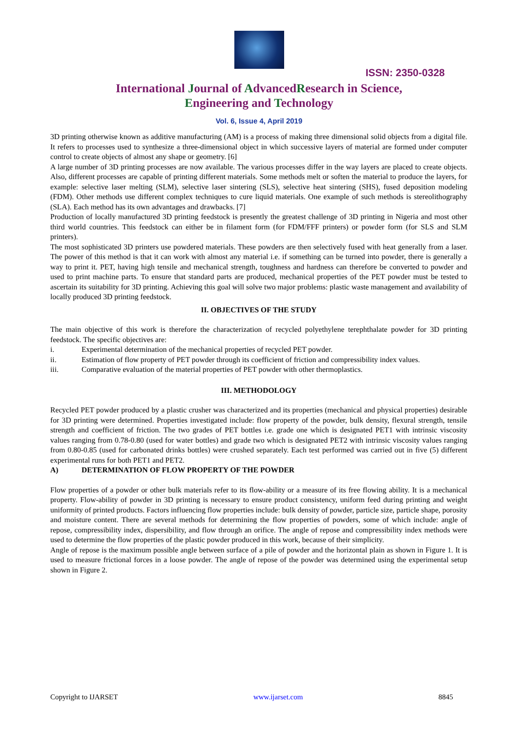ISSN: 2350-0328
International Journal of AdvancedResearch in Science,
Engineering and Technology
Vol. 6, Issue 4, April 2019
3D printing otherwise known as additive manufacturing (AM) is a process of making three dimensional solid objects from a digital file. It refers to processes used to synthesize a three-dimensional object in which successive layers of material are formed under computer control to create objects of almost any shape or geometry. [6]
A large number of 3D printing processes are now available. The various processes differ in the way layers are placed to create objects. Also, different processes are capable of printing different materials. Some methods melt or soften the material to produce the layers, for example: selective laser melting (SLM), selective laser sintering (SLS), selective heat sintering (SHS), fused deposition modeling (FDM). Other methods use different complex techniques to cure liquid materials. One example of such methods is stereolithography (SLA). Each method has its own advantages and drawbacks. [7]
Production of locally manufactured 3D printing feedstock is presently the greatest challenge of 3D printing in Nigeria and most other third world countries. This feedstock can either be in filament form (for FDM/FFF printers) or powder form (for SLS and SLM printers).
The most sophisticated 3D printers use powdered materials. These powders are then selectively fused with heat generally from a laser. The power of this method is that it can work with almost any material i.e. if something can be turned into powder, there is generally a way to print it. PET, having high tensile and mechanical strength, toughness and hardness can therefore be converted to powder and used to print machine parts. To ensure that standard parts are produced, mechanical properties of the PET powder must be tested to ascertain its suitability for 3D printing. Achieving this goal will solve two major problems: plastic waste management and availability of locally produced 3D printing feedstock.
II. OBJECTIVES OF THE STUDY
The main objective of this work is therefore the characterization of recycled polyethylene terephthalate powder for 3D printing feedstock. The specific objectives are:
i. Experimental determination of the mechanical properties of recycled PET powder.
ii. Estimation of flow property of PET powder through its coefficient of friction and compressibility index values.
iii. Comparative evaluation of the material properties of PET powder with other thermoplastics.
III. METHODOLOGY
Recycled PET powder produced by a plastic crusher was characterized and its properties (mechanical and physical properties) desirable for 3D printing were determined. Properties investigated include: flow property of the powder, bulk density, flexural strength, tensile strength and coefficient of friction. The two grades of PET bottles i.e. grade one which is designated PET1 with intrinsic viscosity values ranging from 0.78-0.80 (used for water bottles) and grade two which is designated PET2 with intrinsic viscosity values ranging from 0.80-0.85 (used for carbonated drinks bottles) were crushed separately. Each test performed was carried out in five (5) different experimental runs for both PET1 and PET2.
A) DETERMINATION OF FLOW PROPERTY OF THE POWDER
Flow properties of a powder or other bulk materials refer to its flow-ability or a measure of its free flowing ability. It is a mechanical property. Flow-ability of powder in 3D printing is necessary to ensure product consistency, uniform feed during printing and weight uniformity of printed products. Factors influencing flow properties include: bulk density of powder, particle size, particle shape, porosity and moisture content. There are several methods for determining the flow properties of powders, some of which include: angle of repose, compressibility index, dispersibility, and flow through an orifice. The angle of repose and compressibility index methods were used to determine the flow properties of the plastic powder produced in this work, because of their simplicity.
Angle of repose is the maximum possible angle between surface of a pile of powder and the horizontal plain as shown in Figure 1. It is used to measure frictional forces in a loose powder. The angle of repose of the powder was determined using the experimental setup shown in Figure 2.
Copyright to IJARSET www.ijarset.com 8845